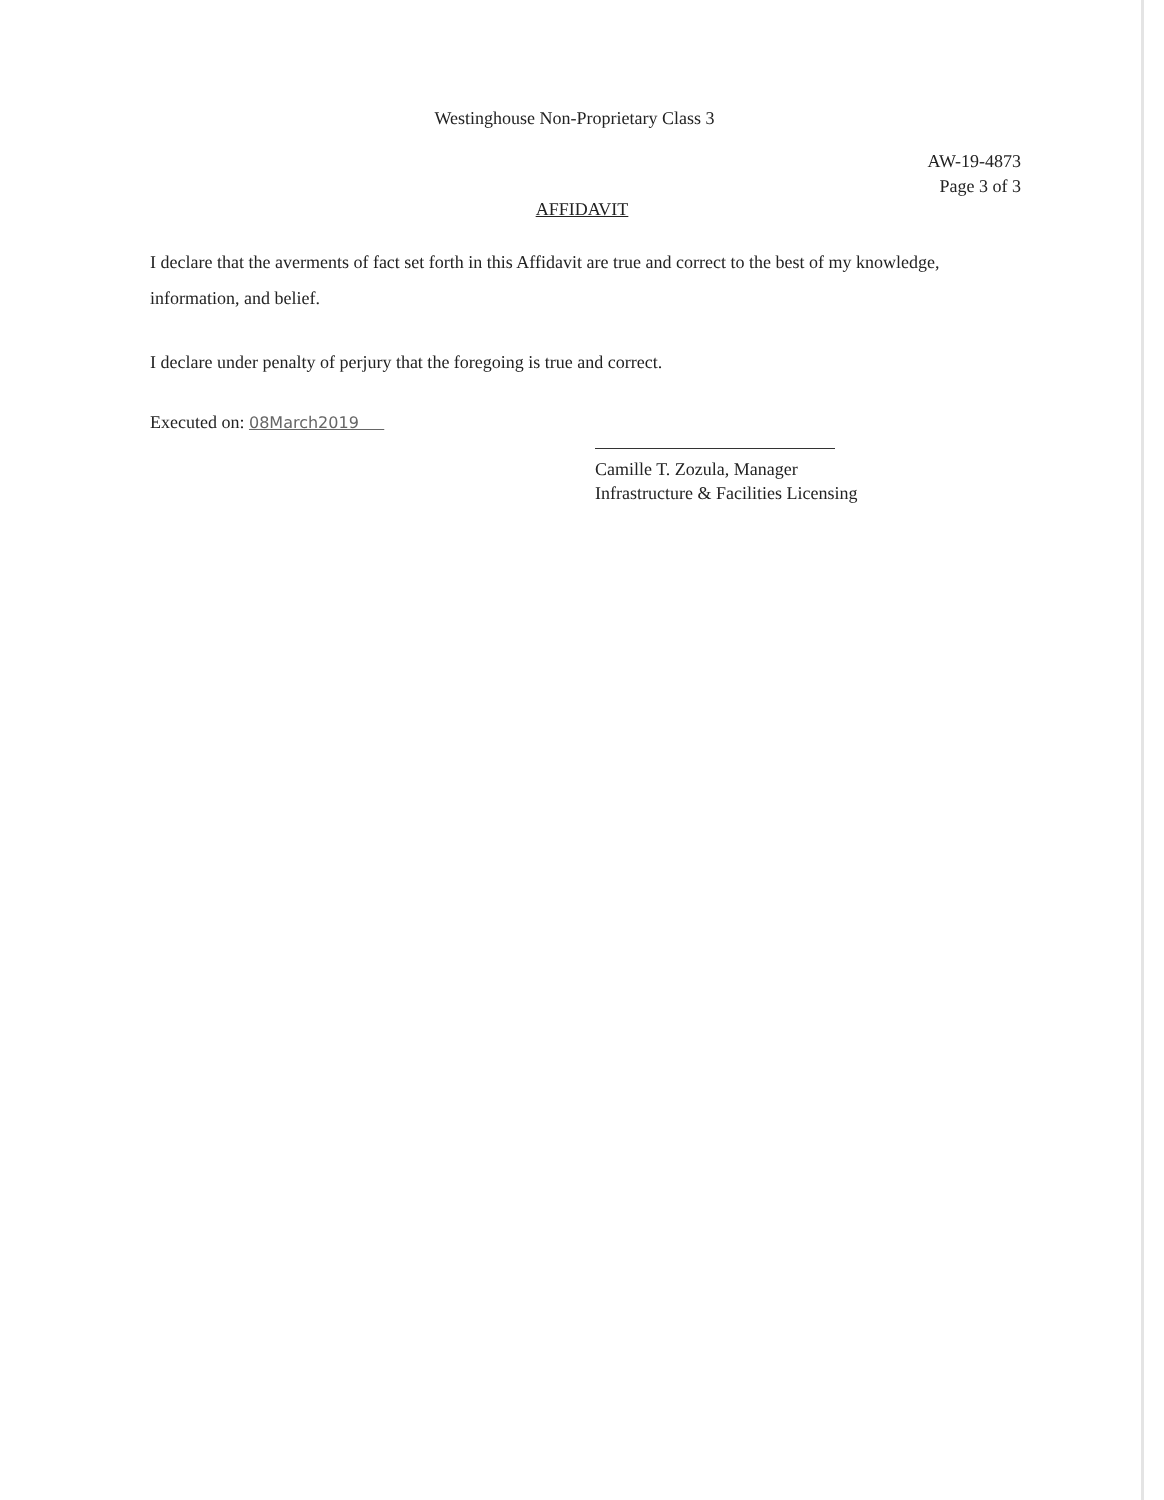Westinghouse Non-Proprietary Class 3
AW-19-4873
Page 3 of 3
AFFIDAVIT
I declare that the averments of fact set forth in this Affidavit are true and correct to the best of my knowledge, information, and belief.
I declare under penalty of perjury that the foregoing is true and correct.
Executed on: 08March2019
Camille T. Zozula, Manager
Infrastructure & Facilities Licensing